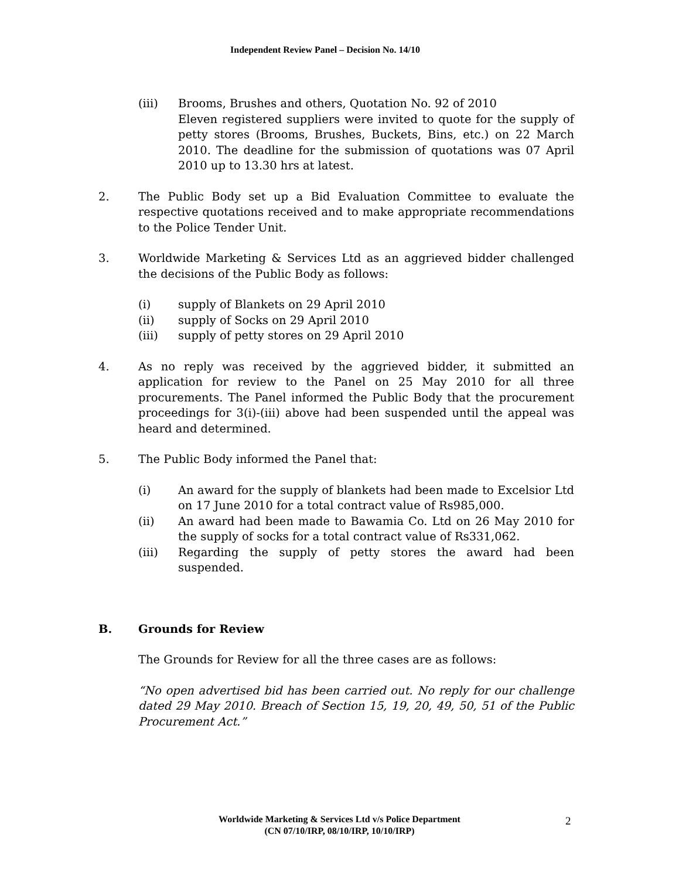Independent Review Panel – Decision No. 14/10
(iii) Brooms, Brushes and others, Quotation No. 92 of 2010
Eleven registered suppliers were invited to quote for the supply of petty stores (Brooms, Brushes, Buckets, Bins, etc.) on 22 March 2010. The deadline for the submission of quotations was 07 April 2010 up to 13.30 hrs at latest.
2. The Public Body set up a Bid Evaluation Committee to evaluate the respective quotations received and to make appropriate recommendations to the Police Tender Unit.
3. Worldwide Marketing & Services Ltd as an aggrieved bidder challenged the decisions of the Public Body as follows:
(i) supply of Blankets on 29 April 2010
(ii) supply of Socks on 29 April 2010
(iii) supply of petty stores on 29 April 2010
4. As no reply was received by the aggrieved bidder, it submitted an application for review to the Panel on 25 May 2010 for all three procurements. The Panel informed the Public Body that the procurement proceedings for 3(i)-(iii) above had been suspended until the appeal was heard and determined.
5. The Public Body informed the Panel that:
(i) An award for the supply of blankets had been made to Excelsior Ltd on 17 June 2010 for a total contract value of Rs985,000.
(ii) An award had been made to Bawamia Co. Ltd on 26 May 2010 for the supply of socks for a total contract value of Rs331,062.
(iii) Regarding the supply of petty stores the award had been suspended.
B. Grounds for Review
The Grounds for Review for all the three cases are as follows:
“No open advertised bid has been carried out. No reply for our challenge dated 29 May 2010. Breach of Section 15, 19, 20, 49, 50, 51 of the Public Procurement Act.”
Worldwide Marketing & Services Ltd v/s Police Department
(CN 07/10/IRP, 08/10/IRP, 10/10/IRP)
2